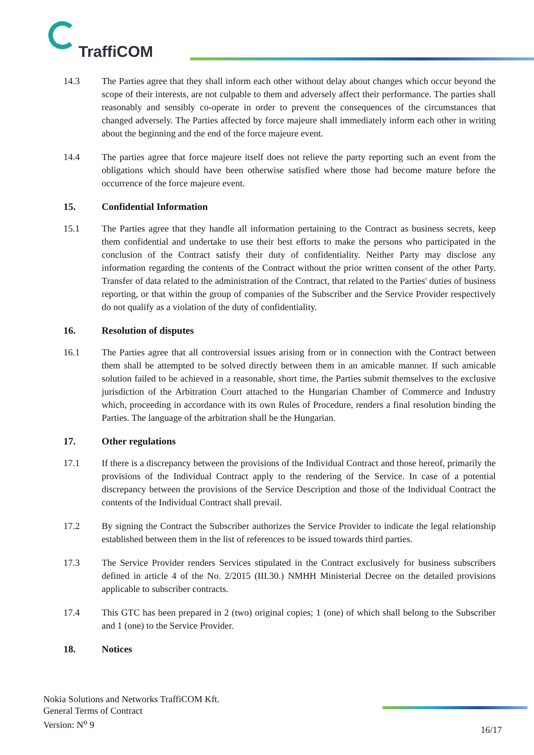TraffiCOM
14.3 The Parties agree that they shall inform each other without delay about changes which occur beyond the scope of their interests, are not culpable to them and adversely affect their performance. The parties shall reasonably and sensibly co-operate in order to prevent the consequences of the circumstances that changed adversely. The Parties affected by force majeure shall immediately inform each other in writing about the beginning and the end of the force majeure event.
14.4 The parties agree that force majeure itself does not relieve the party reporting such an event from the obligations which should have been otherwise satisfied where those had become mature before the occurrence of the force majeure event.
15. Confidential Information
15.1 The Parties agree that they handle all information pertaining to the Contract as business secrets, keep them confidential and undertake to use their best efforts to make the persons who participated in the conclusion of the Contract satisfy their duty of confidentiality. Neither Party may disclose any information regarding the contents of the Contract without the prior written consent of the other Party. Transfer of data related to the administration of the Contract, that related to the Parties' duties of business reporting, or that within the group of companies of the Subscriber and the Service Provider respectively do not qualify as a violation of the duty of confidentiality.
16. Resolution of disputes
16.1 The Parties agree that all controversial issues arising from or in connection with the Contract between them shall be attempted to be solved directly between them in an amicable manner. If such amicable solution failed to be achieved in a reasonable, short time, the Parties submit themselves to the exclusive jurisdiction of the Arbitration Court attached to the Hungarian Chamber of Commerce and Industry which, proceeding in accordance with its own Rules of Procedure, renders a final resolution binding the Parties. The language of the arbitration shall be the Hungarian.
17. Other regulations
17.1 If there is a discrepancy between the provisions of the Individual Contract and those hereof, primarily the provisions of the Individual Contract apply to the rendering of the Service. In case of a potential discrepancy between the provisions of the Service Description and those of the Individual Contract the contents of the Individual Contract shall prevail.
17.2 By signing the Contract the Subscriber authorizes the Service Provider to indicate the legal relationship established between them in the list of references to be issued towards third parties.
17.3 The Service Provider renders Services stipulated in the Contract exclusively for business subscribers defined in article 4 of the No. 2/2015 (III.30.) NMHH Ministerial Decree on the detailed provisions applicable to subscriber contracts.
17.4 This GTC has been prepared in 2 (two) original copies; 1 (one) of which shall belong to the Subscriber and 1 (one) to the Service Provider.
18. Notices
Nokia Solutions and Networks TraffiCOM Kft.
General Terms of Contract
Version: N<sup>o</sup> 9
16/17